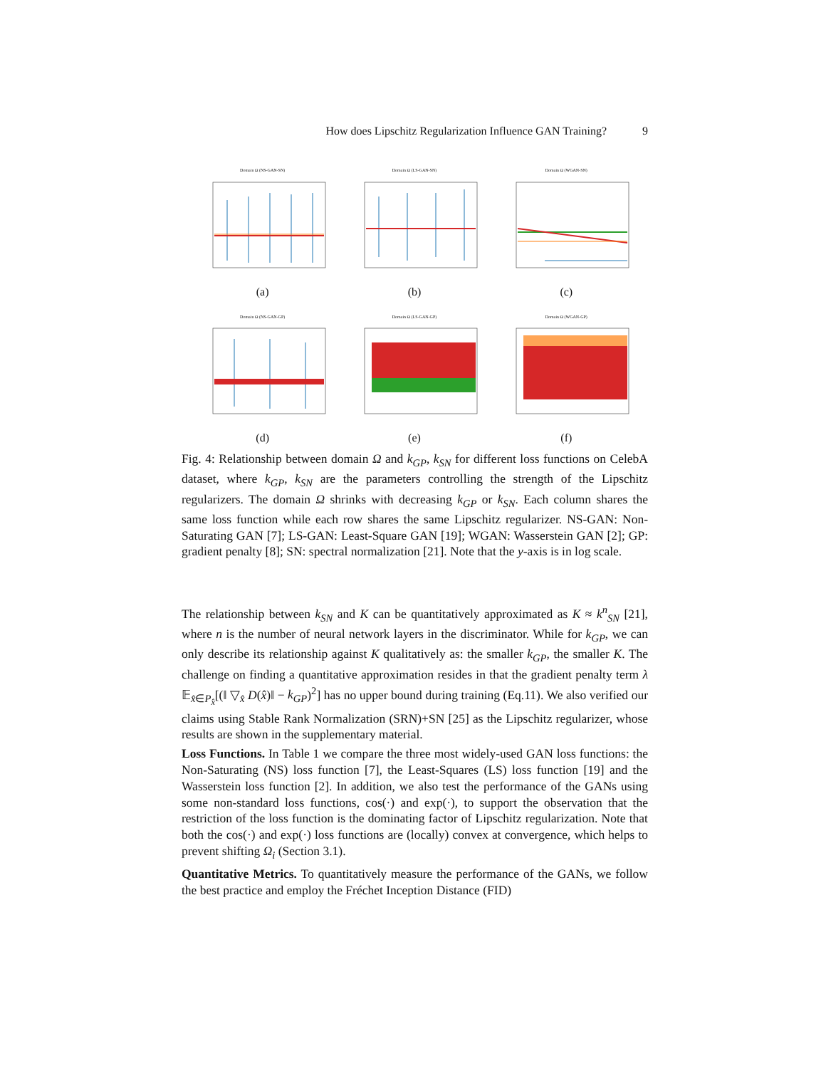How does Lipschitz Regularization Influence GAN Training? 9
Domain Ω (NS-GAN-SN)
(a)
Domain Ω (LS-GAN-SN)
(b)
Domain Ω (WGAN-SN)
(c)
Domain Ω (NS-GAN-GP)
(d)
Domain Ω (LS-GAN-GP)
(e)
Domain Ω (WGAN-GP)
(f)
Fig. 4: Relationship between domain Ω and k<sub>GP</sub>, k<sub>SN</sub> for different loss functions on CelebA dataset, where k<sub>GP</sub>, k<sub>SN</sub> are the parameters controlling the strength of the Lipschitz regularizers. The domain Ω shrinks with decreasing k<sub>GP</sub> or k<sub>SN</sub>. Each column shares the same loss function while each row shares the same Lipschitz regularizer. NS-GAN: Non-Saturating GAN [7]; LS-GAN: Least-Square GAN [19]; WGAN: Wasserstein GAN [2]; GP: gradient penalty [8]; SN: spectral normalization [21]. Note that the y-axis is in log scale.
The relationship between k<sub>SN</sub> and K can be quantitatively approximated as K ≈ k<sup>n</sup><sub>SN</sub> [21], where n is the number of neural network layers in the discriminator. While for k<sub>GP</sub>, we can only describe its relationship against K qualitatively as: the smaller k<sub>GP</sub>, the smaller K. The challenge on finding a quantitative approximation resides in that the gradient penalty term λ 𝔼<sub>x̂∈P<sub>x̂</sub></sub>[(‖ ▽<sub>x̂</sub> D(x̂)‖ − k<sub>GP</sub>)<sup>2</sup>] has no upper bound during training (Eq.11). We also verified our claims using Stable Rank Normalization (SRN)+SN [25] as the Lipschitz regularizer, whose results are shown in the supplementary material.
Loss Functions. In Table 1 we compare the three most widely-used GAN loss functions: the Non-Saturating (NS) loss function [7], the Least-Squares (LS) loss function [19] and the Wasserstein loss function [2]. In addition, we also test the performance of the GANs using some non-standard loss functions, cos(·) and exp(·), to support the observation that the restriction of the loss function is the dominating factor of Lipschitz regularization. Note that both the cos(·) and exp(·) loss functions are (locally) convex at convergence, which helps to prevent shifting Ω<sub>i</sub> (Section 3.1).
Quantitative Metrics. To quantitatively measure the performance of the GANs, we follow the best practice and employ the Fréchet Inception Distance (FID)